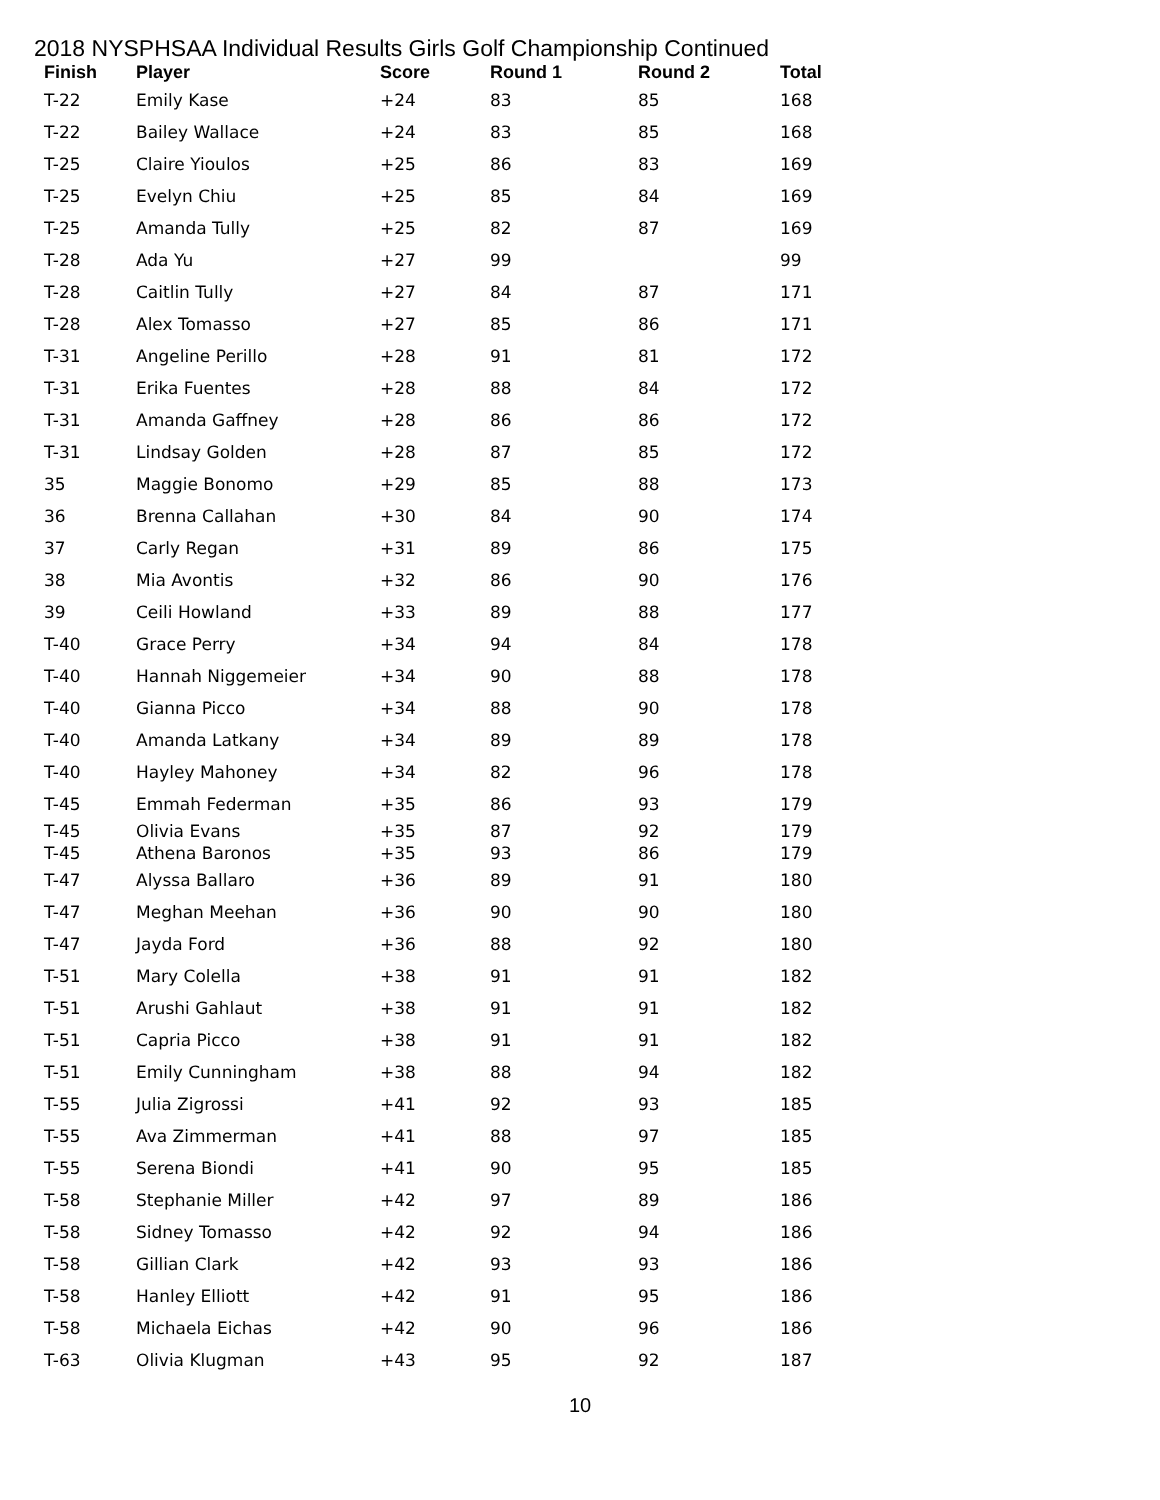2018 NYSPHSAA Individual Results Girls Golf Championship Continued
| Finish | Player | Score | Round 1 | Round 2 | Total |
| --- | --- | --- | --- | --- | --- |
| T-22 | Emily Kase | +24 | 83 | 85 | 168 |
| T-22 | Bailey Wallace | +24 | 83 | 85 | 168 |
| T-25 | Claire Yioulos | +25 | 86 | 83 | 169 |
| T-25 | Evelyn Chiu | +25 | 85 | 84 | 169 |
| T-25 | Amanda Tully | +25 | 82 | 87 | 169 |
| T-28 | Ada Yu | +27 | 99 | | 99 |
| T-28 | Caitlin Tully | +27 | 84 | 87 | 171 |
| T-28 | Alex Tomasso | +27 | 85 | 86 | 171 |
| T-31 | Angeline Perillo | +28 | 91 | 81 | 172 |
| T-31 | Erika Fuentes | +28 | 88 | 84 | 172 |
| T-31 | Amanda Gaffney | +28 | 86 | 86 | 172 |
| T-31 | Lindsay Golden | +28 | 87 | 85 | 172 |
| 35 | Maggie Bonomo | +29 | 85 | 88 | 173 |
| 36 | Brenna Callahan | +30 | 84 | 90 | 174 |
| 37 | Carly Regan | +31 | 89 | 86 | 175 |
| 38 | Mia Avontis | +32 | 86 | 90 | 176 |
| 39 | Ceili Howland | +33 | 89 | 88 | 177 |
| T-40 | Grace Perry | +34 | 94 | 84 | 178 |
| T-40 | Hannah Niggemeier | +34 | 90 | 88 | 178 |
| T-40 | Gianna Picco | +34 | 88 | 90 | 178 |
| T-40 | Amanda Latkany | +34 | 89 | 89 | 178 |
| T-40 | Hayley Mahoney | +34 | 82 | 96 | 178 |
| T-45 | Emmah Federman | +35 | 86 | 93 | 179 |
| T-45 | Olivia Evans | +35 | 87 | 92 | 179 |
| T-45 | Athena Baronos | +35 | 93 | 86 | 179 |
| T-47 | Alyssa Ballaro | +36 | 89 | 91 | 180 |
| T-47 | Meghan Meehan | +36 | 90 | 90 | 180 |
| T-47 | Jayda Ford | +36 | 88 | 92 | 180 |
| T-51 | Mary Colella | +38 | 91 | 91 | 182 |
| T-51 | Arushi Gahlaut | +38 | 91 | 91 | 182 |
| T-51 | Capria Picco | +38 | 91 | 91 | 182 |
| T-51 | Emily Cunningham | +38 | 88 | 94 | 182 |
| T-55 | Julia Zigrossi | +41 | 92 | 93 | 185 |
| T-55 | Ava Zimmerman | +41 | 88 | 97 | 185 |
| T-55 | Serena Biondi | +41 | 90 | 95 | 185 |
| T-58 | Stephanie Miller | +42 | 97 | 89 | 186 |
| T-58 | Sidney Tomasso | +42 | 92 | 94 | 186 |
| T-58 | Gillian Clark | +42 | 93 | 93 | 186 |
| T-58 | Hanley Elliott | +42 | 91 | 95 | 186 |
| T-58 | Michaela Eichas | +42 | 90 | 96 | 186 |
| T-63 | Olivia Klugman | +43 | 95 | 92 | 187 |
10